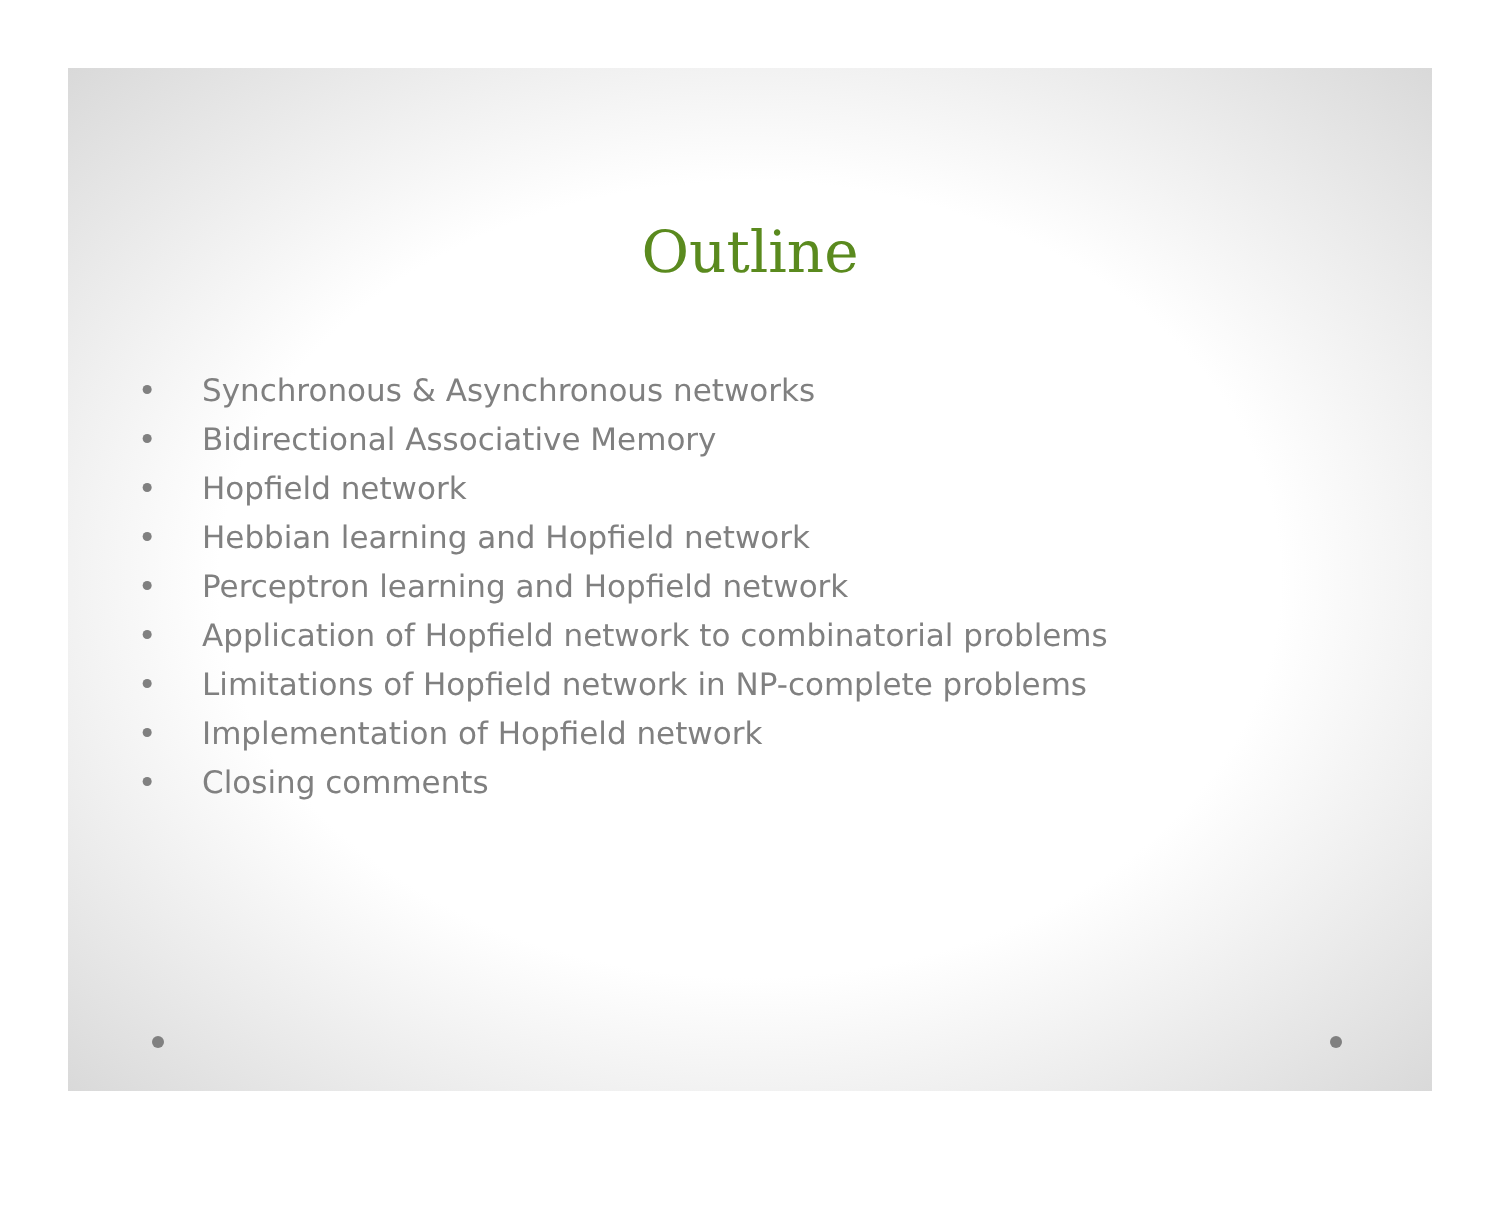Outline
• Synchronous & Asynchronous networks
• Bidirectional Associative Memory
• Hopfield network
• Hebbian learning and Hopfield network
• Perceptron learning and Hopfield network
• Application of Hopfield network to combinatorial problems
• Limitations of Hopfield network in NP-complete problems
• Implementation of Hopfield network
• Closing comments